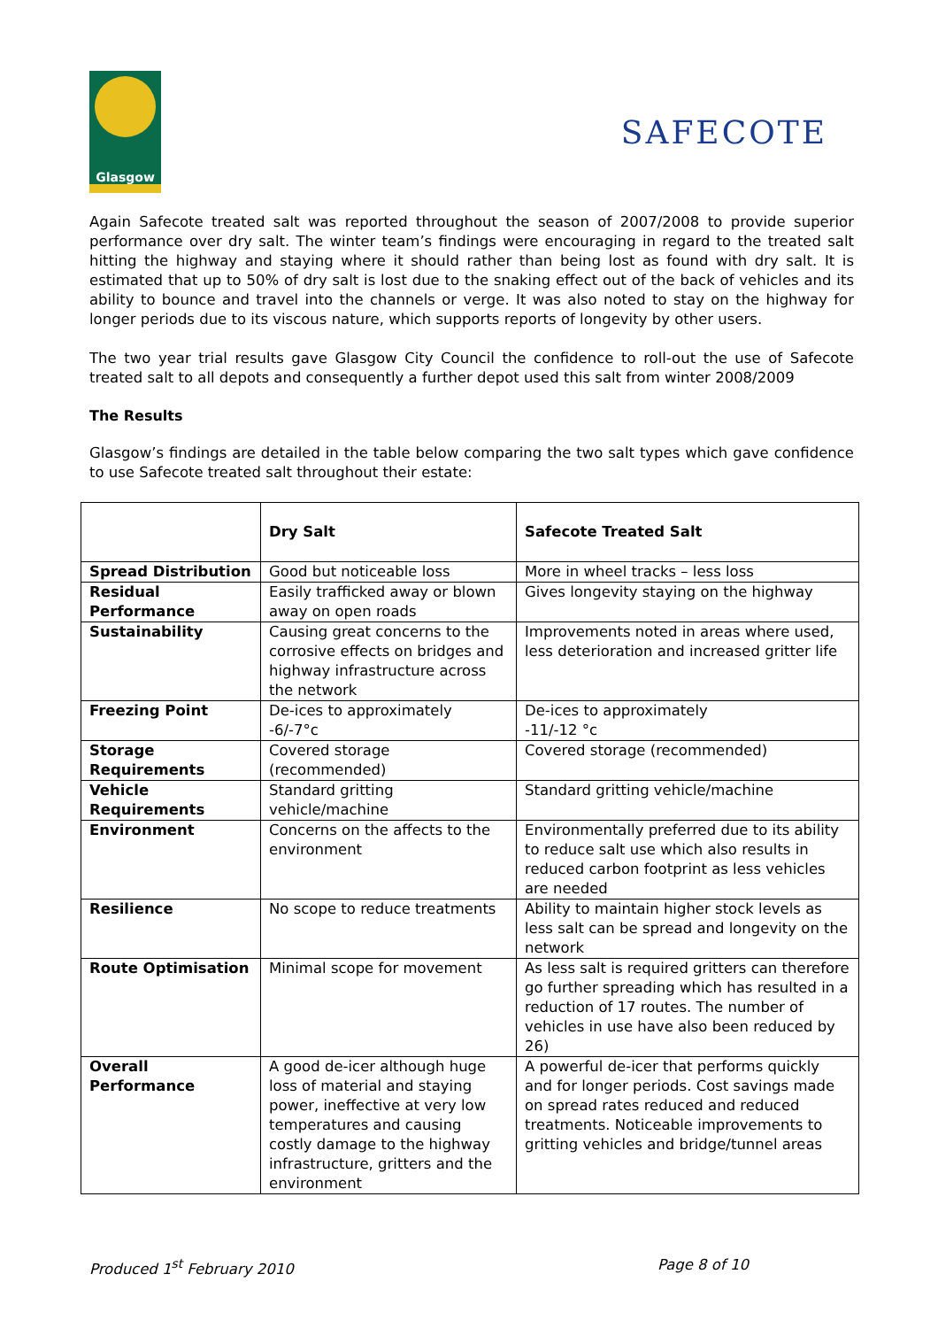Glasgow
SAFECOTE
Again Safecote treated salt was reported throughout the season of 2007/2008 to provide superior performance over dry salt. The winter team’s findings were encouraging in regard to the treated salt hitting the highway and staying where it should rather than being lost as found with dry salt. It is estimated that up to 50% of dry salt is lost due to the snaking effect out of the back of vehicles and its ability to bounce and travel into the channels or verge. It was also noted to stay on the highway for longer periods due to its viscous nature, which supports reports of longevity by other users.
The two year trial results gave Glasgow City Council the confidence to roll-out the use of Safecote treated salt to all depots and consequently a further depot used this salt from winter 2008/2009
The Results
Glasgow’s findings are detailed in the table below comparing the two salt types which gave confidence to use Safecote treated salt throughout their estate:
| | Dry Salt | Safecote Treated Salt |
| --- | --- | --- |
| Spread Distribution | Good but noticeable loss | More in wheel tracks – less loss |
| Residual Performance | Easily trafficked away or blown away on open roads | Gives longevity staying on the highway |
| Sustainability | Causing great concerns to the corrosive effects on bridges and highway infrastructure across the network | Improvements noted in areas where used, less deterioration and increased gritter life |
| Freezing Point | De-ices to approximately -6/-7°c | De-ices to approximately -11/-12 °c |
| Storage Requirements | Covered storage (recommended) | Covered storage (recommended) |
| Vehicle Requirements | Standard gritting vehicle/machine | Standard gritting vehicle/machine |
| Environment | Concerns on the affects to the environment | Environmentally preferred due to its ability to reduce salt use which also results in reduced carbon footprint as less vehicles are needed |
| Resilience | No scope to reduce treatments | Ability to maintain higher stock levels as less salt can be spread and longevity on the network |
| Route Optimisation | Minimal scope for movement | As less salt is required gritters can therefore go further spreading which has resulted in a reduction of 17 routes. The number of vehicles in use have also been reduced by 26) |
| Overall Performance | A good de-icer although huge loss of material and staying power, ineffective at very low temperatures and causing costly damage to the highway infrastructure, gritters and the environment | A powerful de-icer that performs quickly and for longer periods. Cost savings made on spread rates reduced and reduced treatments. Noticeable improvements to gritting vehicles and bridge/tunnel areas |
Produced 1<sup>st</sup> February 2010 Page 8 of 10